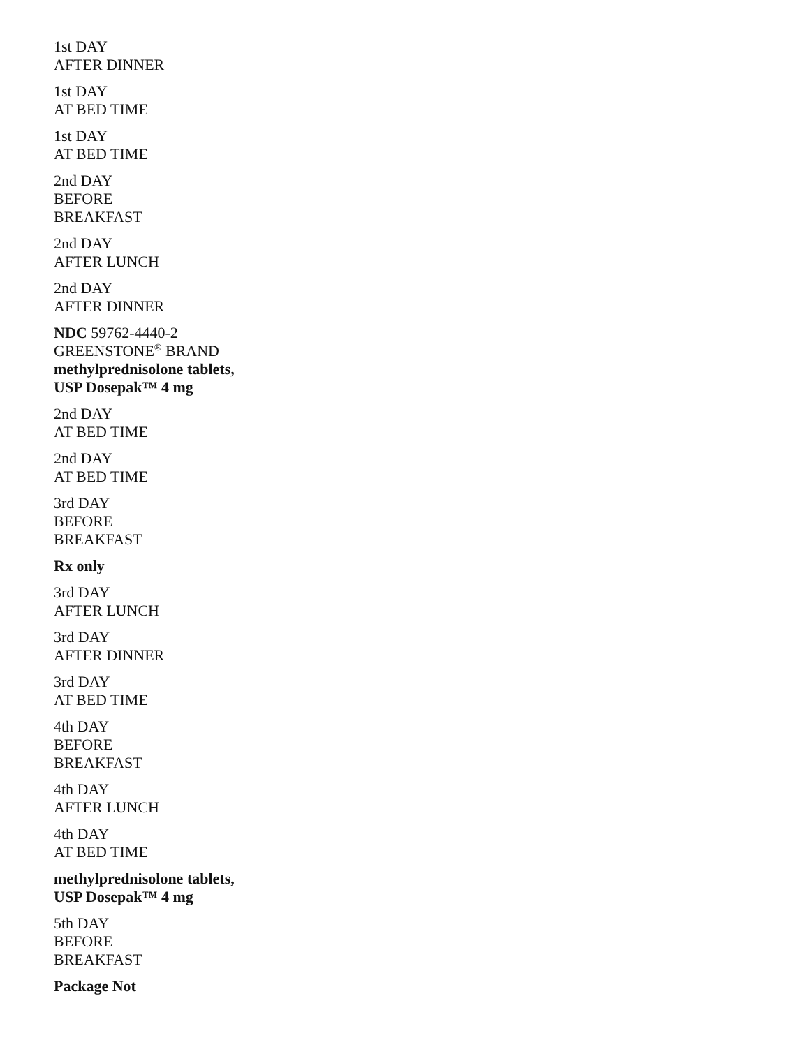1st DAY
AFTER DINNER
1st DAY
AT BED TIME
1st DAY
AT BED TIME
2nd DAY
BEFORE
BREAKFAST
2nd DAY
AFTER LUNCH
2nd DAY
AFTER DINNER
NDC 59762-4440-2
GREENSTONE<sup>®</sup> BRAND
methylprednisolone tablets,
USP Dosepak™ 4 mg
2nd DAY
AT BED TIME
2nd DAY
AT BED TIME
3rd DAY
BEFORE
BREAKFAST
Rx only
3rd DAY
AFTER LUNCH
3rd DAY
AFTER DINNER
3rd DAY
AT BED TIME
4th DAY
BEFORE
BREAKFAST
4th DAY
AFTER LUNCH
4th DAY
AT BED TIME
methylprednisolone tablets,
USP Dosepak™ 4 mg
5th DAY
BEFORE
BREAKFAST
Package Not